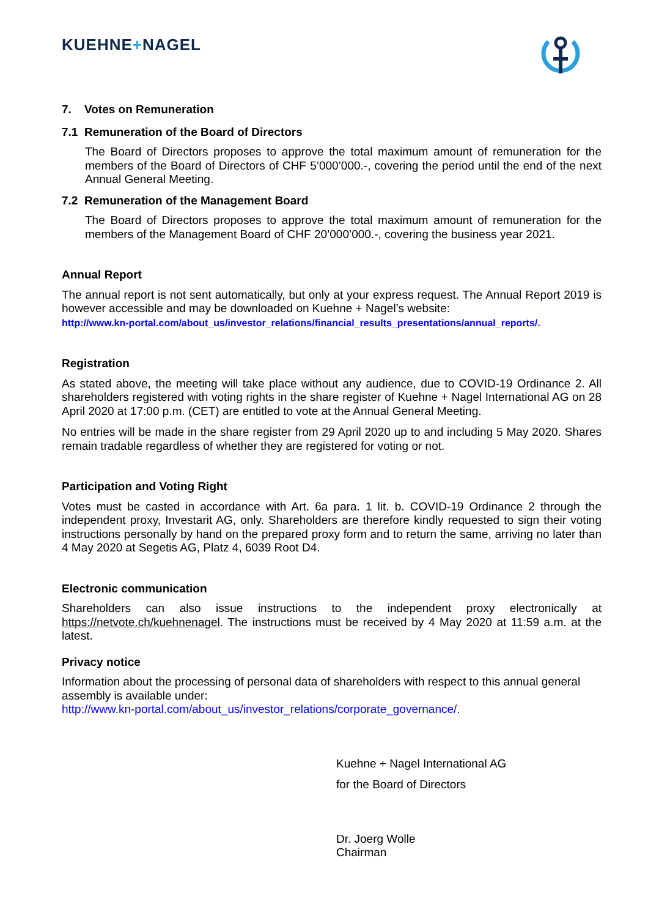KUEHNE+NAGEL
7. Votes on Remuneration
7.1 Remuneration of the Board of Directors
The Board of Directors proposes to approve the total maximum amount of remuneration for the members of the Board of Directors of CHF 5’000’000.-, covering the period until the end of the next Annual General Meeting.
7.2 Remuneration of the Management Board
The Board of Directors proposes to approve the total maximum amount of remuneration for the members of the Management Board of CHF 20’000’000.-, covering the business year 2021.
Annual Report
The annual report is not sent automatically, but only at your express request. The Annual Report 2019 is however accessible and may be downloaded on Kuehne + Nagel’s website:
http://www.kn-portal.com/about_us/investor_relations/financial_results_presentations/annual_reports/.
Registration
As stated above, the meeting will take place without any audience, due to COVID-19 Ordinance 2. All shareholders registered with voting rights in the share register of Kuehne + Nagel International AG on 28 April 2020 at 17:00 p.m. (CET) are entitled to vote at the Annual General Meeting.
No entries will be made in the share register from 29 April 2020 up to and including 5 May 2020. Shares remain tradable regardless of whether they are registered for voting or not.
Participation and Voting Right
Votes must be casted in accordance with Art. 6a para. 1 lit. b. COVID-19 Ordinance 2 through the independent proxy, Investarit AG, only. Shareholders are therefore kindly requested to sign their voting instructions personally by hand on the prepared proxy form and to return the same, arriving no later than 4 May 2020 at Segetis AG, Platz 4, 6039 Root D4.
Electronic communication
Shareholders can also issue instructions to the independent proxy electronically at https://netvote.ch/kuehnenagel. The instructions must be received by 4 May 2020 at 11:59 a.m. at the latest.
Privacy notice
Information about the processing of personal data of shareholders with respect to this annual general assembly is available under:
http://www.kn-portal.com/about_us/investor_relations/corporate_governance/.
Kuehne + Nagel International AG
for the Board of Directors
Dr. Joerg Wolle
Chairman